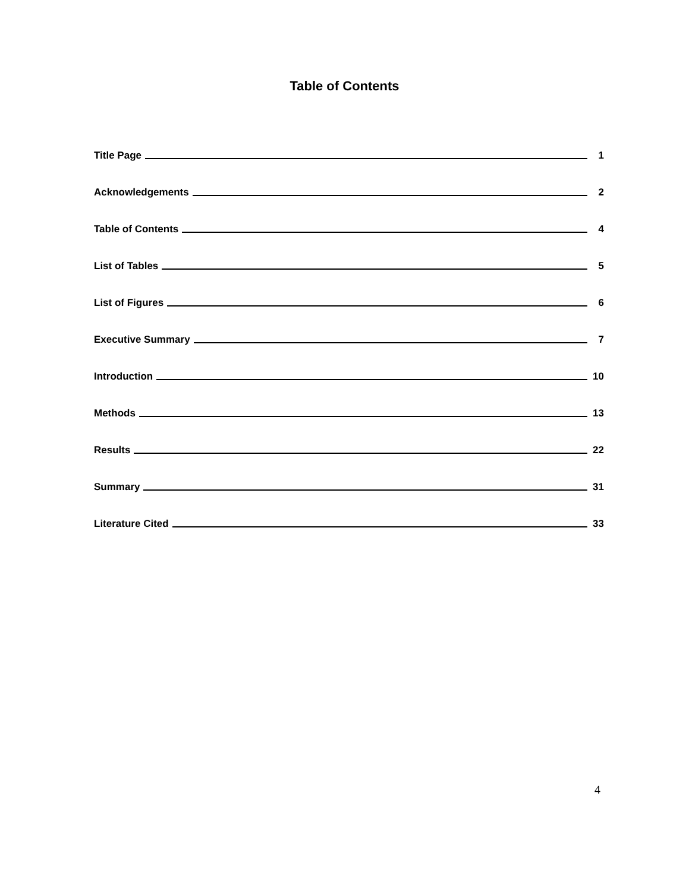Table of Contents
Title Page 1
Acknowledgements 2
Table of Contents 4
List of Tables 5
List of Figures 6
Executive Summary 7
Introduction 10
Methods 13
Results 22
Summary 31
Literature Cited 33
4